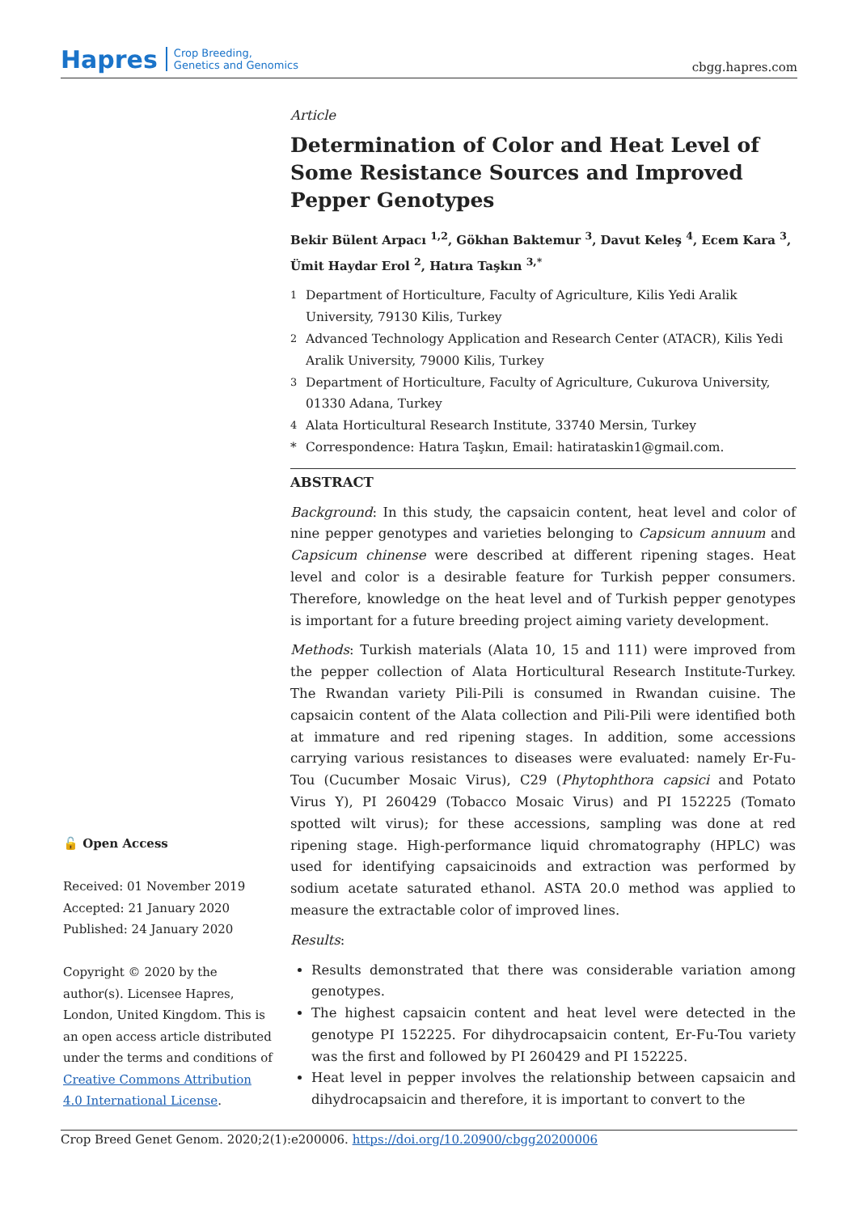Hapres Crop Breeding,
Genetics and Genomics
cbgg.hapres.com
Article
Determination of Color and Heat Level of Some Resistance Sources and Improved Pepper Genotypes
Bekir Bülent Arpacı <sup>1,2</sup>, Gökhan Baktemur <sup>3</sup>, Davut Keleş <sup>4</sup>, Ecem Kara <sup>3</sup>, Ümit Haydar Erol <sup>2</sup>, Hatıra Taşkın <sup>3,*</sup>
<sup>1</sup> Department of Horticulture, Faculty of Agriculture, Kilis Yedi Aralik University, 79130 Kilis, Turkey
<sup>2</sup> Advanced Technology Application and Research Center (ATACR), Kilis Yedi Aralik University, 79000 Kilis, Turkey
<sup>3</sup> Department of Horticulture, Faculty of Agriculture, Cukurova University, 01330 Adana, Turkey
<sup>4</sup> Alata Horticultural Research Institute, 33740 Mersin, Turkey
* Correspondence: Hatıra Taşkın, Email: hatirataskin1@gmail.com.
ABSTRACT
Background: In this study, the capsaicin content, heat level and color of nine pepper genotypes and varieties belonging to Capsicum annuum and Capsicum chinense were described at different ripening stages. Heat level and color is a desirable feature for Turkish pepper consumers. Therefore, knowledge on the heat level and of Turkish pepper genotypes is important for a future breeding project aiming variety development.
Methods: Turkish materials (Alata 10, 15 and 111) were improved from the pepper collection of Alata Horticultural Research Institute-Turkey. The Rwandan variety Pili-Pili is consumed in Rwandan cuisine. The capsaicin content of the Alata collection and Pili-Pili were identified both at immature and red ripening stages. In addition, some accessions carrying various resistances to diseases were evaluated: namely Er-Fu-Tou (Cucumber Mosaic Virus), C29 (Phytophthora capsici and Potato Virus Y), PI 260429 (Tobacco Mosaic Virus) and PI 152225 (Tomato spotted wilt virus); for these accessions, sampling was done at red ripening stage. High-performance liquid chromatography (HPLC) was used for identifying capsaicinoids and extraction was performed by sodium acetate saturated ethanol. ASTA 20.0 method was applied to measure the extractable color of improved lines.
Results:
Results demonstrated that there was considerable variation among genotypes.
The highest capsaicin content and heat level were detected in the genotype PI 152225. For dihydrocapsaicin content, Er-Fu-Tou variety was the first and followed by PI 260429 and PI 152225.
Heat level in pepper involves the relationship between capsaicin and dihydrocapsaicin and therefore, it is important to convert to the
🔓 Open Access
Received: 01 November 2019
Accepted: 21 January 2020
Published: 24 January 2020
Copyright © 2020 by the author(s). Licensee Hapres, London, United Kingdom. This is an open access article distributed under the terms and conditions of Creative Commons Attribution 4.0 International License.
Crop Breed Genet Genom. 2020;2(1):e200006. https://doi.org/10.20900/cbgg20200006